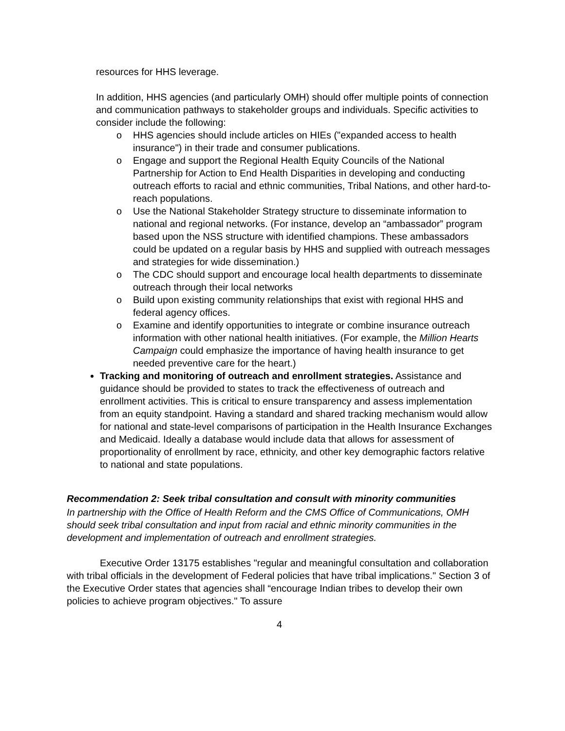resources for HHS leverage.
In addition, HHS agencies (and particularly OMH) should offer multiple points of connection and communication pathways to stakeholder groups and individuals. Specific activities to consider include the following:
o HHS agencies should include articles on HIEs ("expanded access to health insurance") in their trade and consumer publications.
o Engage and support the Regional Health Equity Councils of the National Partnership for Action to End Health Disparities in developing and conducting outreach efforts to racial and ethnic communities, Tribal Nations, and other hard-to-reach populations.
o Use the National Stakeholder Strategy structure to disseminate information to national and regional networks. (For instance, develop an “ambassador” program based upon the NSS structure with identified champions. These ambassadors could be updated on a regular basis by HHS and supplied with outreach messages and strategies for wide dissemination.)
o The CDC should support and encourage local health departments to disseminate outreach through their local networks
o Build upon existing community relationships that exist with regional HHS and federal agency offices.
o Examine and identify opportunities to integrate or combine insurance outreach information with other national health initiatives. (For example, the Million Hearts Campaign could emphasize the importance of having health insurance to get needed preventive care for the heart.)
Tracking and monitoring of outreach and enrollment strategies. Assistance and guidance should be provided to states to track the effectiveness of outreach and enrollment activities. This is critical to ensure transparency and assess implementation from an equity standpoint. Having a standard and shared tracking mechanism would allow for national and state-level comparisons of participation in the Health Insurance Exchanges and Medicaid. Ideally a database would include data that allows for assessment of proportionality of enrollment by race, ethnicity, and other key demographic factors relative to national and state populations.
Recommendation 2: Seek tribal consultation and consult with minority communities
In partnership with the Office of Health Reform and the CMS Office of Communications, OMH should seek tribal consultation and input from racial and ethnic minority communities in the development and implementation of outreach and enrollment strategies.
Executive Order 13175 establishes "regular and meaningful consultation and collaboration with tribal officials in the development of Federal policies that have tribal implications." Section 3 of the Executive Order states that agencies shall “encourage Indian tribes to develop their own policies to achieve program objectives." To assure
4